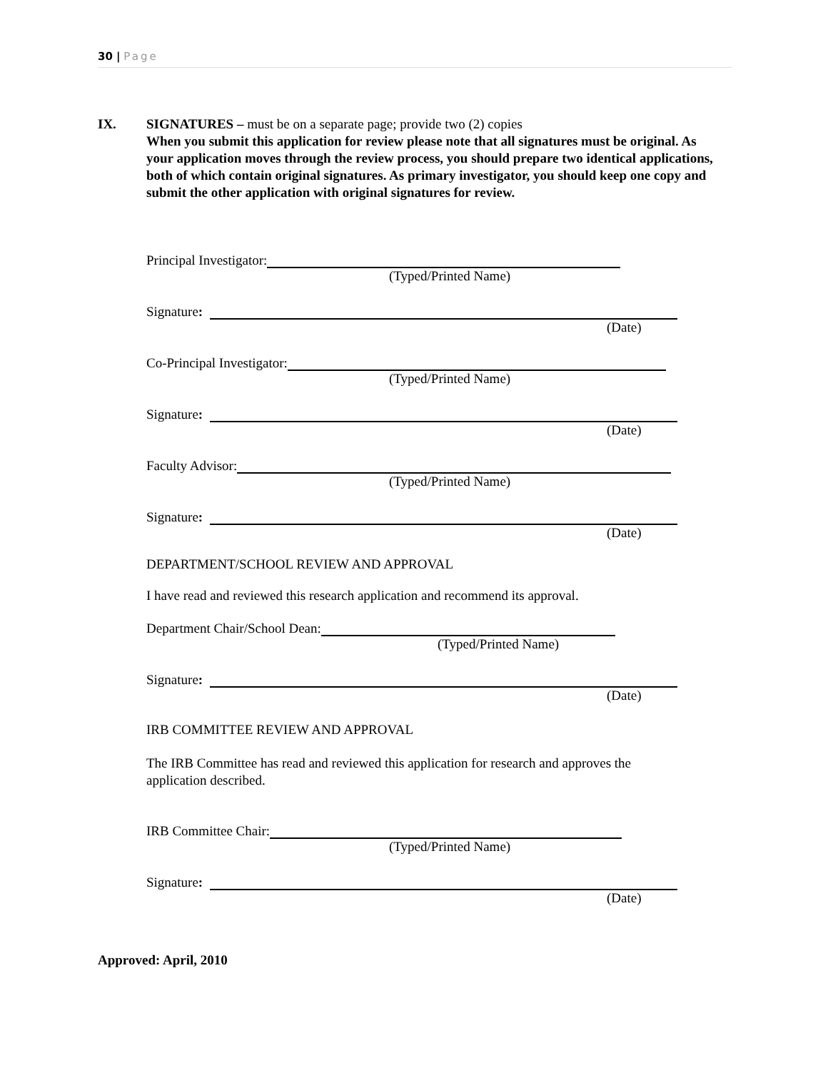30 | Page
IX.
SIGNATURES – must be on a separate page; provide two (2) copies
When you submit this application for review please note that all signatures must be original. As your application moves through the review process, you should prepare two identical applications, both of which contain original signatures. As primary investigator, you should keep one copy and submit the other application with original signatures for review.
Principal Investigator:
(Typed/Printed Name)
Signature:
(Date)
Co-Principal Investigator:
(Typed/Printed Name)
Signature:
(Date)
Faculty Advisor:
(Typed/Printed Name)
Signature:
(Date)
DEPARTMENT/SCHOOL REVIEW AND APPROVAL
I have read and reviewed this research application and recommend its approval.
Department Chair/School Dean:
(Typed/Printed Name)
Signature:
(Date)
IRB COMMITTEE REVIEW AND APPROVAL
The IRB Committee has read and reviewed this application for research and approves the application described.
IRB Committee Chair:
(Typed/Printed Name)
Signature:
(Date)
Approved: April, 2010